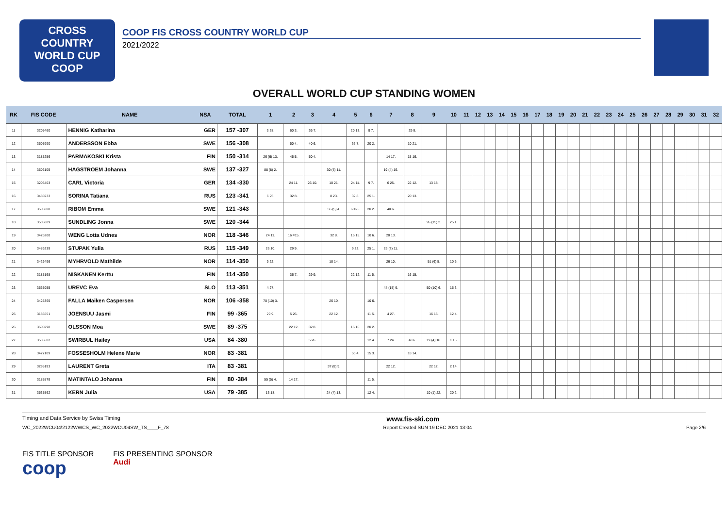CROSS
COUNTRY
WORLD CUP
COOP
COOP FIS CROSS COUNTRY WORLD CUP
2021/2022
OVERALL WORLD CUP STANDING WOMEN
| RK | FIS CODE | NAME | NSA | TOTAL | 1 | 2 | 3 | 4 | 5 | 6 | 7 | 8 | 9 | 10 | 11 | 12 | 13 | 14 | 15 | 16 | 17 | 18 | 19 | 20 | 21 | 22 | 23 | 24 | 25 | 26 | 27 | 28 | 29 | 30 | 31 | 32 |
| --- | --- | --- | --- | --- | --- | --- | --- | --- | --- | --- | --- | --- | --- | --- | --- | --- | --- | --- | --- | --- | --- | --- | --- | --- | --- | --- | --- | --- | --- | --- | --- | --- | --- | --- | --- | --- |
| 11 | 3205460 | HENNIG Katharina | GER | 157 -307 | 3 28. | 60 3. | 36 7. | | 20 13. | 9 7. | | 29 9. | | | | | | | | | | | | | | | | | | | | | | | | |
| 12 | 3505990 | ANDERSSON Ebba | SWE | 156 -308 | | 50 4. | 40 6. | | 36 7. | 20 2. | | 10 21. | | | | | | | | | | | | | | | | | | | | | | | | |
| 13 | 3185256 | PARMAKOSKI Krista | FIN | 150 -314 | 26 (6) 13. | 45 5. | 50 4. | | | | 14 17. | 15 16. | | | | | | | | | | | | | | | | | | | | | | | | |
| 14 | 3506105 | HAGSTROEM Johanna | SWE | 137 -327 | 88 (8) 2. | | | 30 (6) 11. | | | 19 (4) 16. | | | | | | | | | | | | | | | | | | | | | | | | | |
| 15 | 3205403 | CARL Victoria | GER | 134 -330 | | 24 11. | 26 10. | 10 21. | 24 11. | 9 7. | 6 25. | 22 12. | 13 18. | | | | | | | | | | | | | | | | | | | | | | | |
| 16 | 3485933 | SORINA Tatiana | RUS | 123 -341 | 6 25. | 32 8. | | 8 23. | 32 8. | 25 1. | | 20 13. | | | | | | | | | | | | | | | | | | | | | | | | |
| 17 | 3506008 | RIBOM Emma | SWE | 121 -343 | | | | 55 (5) 4. | 6 =25. | 20 2. | 40 6. | | | | | | | | | | | | | | | | | | | | | | | | | |
| 18 | 3505809 | SUNDLING Jonna | SWE | 120 -344 | | | | | | | | | 95 (15) 2. | 25 1. | | | | | | | | | | | | | | | | | | | | | | |
| 19 | 3426200 | WENG Lotta Udnes | NOR | 118 -346 | 24 11. | 16 =15. | | 32 8. | 16 15. | 10 6. | 20 13. | | | | | | | | | | | | | | | | | | | | | | | | | |
| 20 | 3486239 | STUPAK Yulia | RUS | 115 -349 | 26 10. | 29 9. | | | 9 22. | 25 1. | 26 (2) 11. | | | | | | | | | | | | | | | | | | | | | | | | | |
| 21 | 3426496 | MYHRVOLD Mathilde | NOR | 114 -350 | 9 22. | | | 18 14. | | | 26 10. | | 51 (6) 5. | 10 6. | | | | | | | | | | | | | | | | | | | | | | |
| 22 | 3185168 | NISKANEN Kerttu | FIN | 114 -350 | | 36 7. | 29 9. | | 22 12. | 11 5. | | 16 15. | | | | | | | | | | | | | | | | | | | | | | | | |
| 23 | 3565055 | UREVC Eva | SLO | 113 -351 | 4 27. | | | | | | 44 (15) 9. | | 50 (10) 6. | 15 3. | | | | | | | | | | | | | | | | | | | | | | |
| 24 | 3425365 | FALLA Maiken Caspersen | NOR | 106 -358 | 70 (10) 3. | | | 26 10. | | 10 6. | | | | | | | | | | | | | | | | | | | | | | | | | | |
| 25 | 3185551 | JOENSUU Jasmi | FIN | 99 -365 | 29 9. | 5 26. | | 22 12. | | 11 5. | 4 27. | | 16 15. | 12 4. | | | | | | | | | | | | | | | | | | | | | | |
| 26 | 3505998 | OLSSON Moa | SWE | 89 -375 | | 22 12. | 32 8. | | 15 16. | 20 2. | | | | | | | | | | | | | | | | | | | | | | | | | | |
| 27 | 3535602 | SWIRBUL Hailey | USA | 84 -380 | | | 5 26. | | | 12 4. | 7 24. | 40 6. | 19 (4) 16. | 1 15. | | | | | | | | | | | | | | | | | | | | | | |
| 28 | 3427109 | FOSSESHOLM Helene Marie | NOR | 83 -381 | | | | | 50 4. | 15 3. | | 18 14. | | | | | | | | | | | | | | | | | | | | | | | | |
| 29 | 3295193 | LAURENT Greta | ITA | 83 -381 | | | | 37 (8) 9. | | | 22 12. | | 22 12. | 2 14. | | | | | | | | | | | | | | | | | | | | | | |
| 30 | 3185579 | MATINTALO Johanna | FIN | 80 -384 | 55 (5) 4. | 14 17. | | | | 11 5. | | | | | | | | | | | | | | | | | | | | | | | | | | |
| 31 | 3535562 | KERN Julia | USA | 79 -385 | 13 18. | | | 24 (4) 13. | | 12 4. | | | 10 (1) 22. | 20 2. | | | | | | | | | | | | | | | | | | | | | | |
Timing and Data Service by Swiss Timing www.fis-ski.com
WC_2022WCU04\2122WWCS_WC_2022WCU04SW_TS____F_78 Report Created SUN 19 DEC 2021 13:04 Page 2/6
FIS TITLE SPONSOR
coop
FIS PRESENTING SPONSOR
Audi